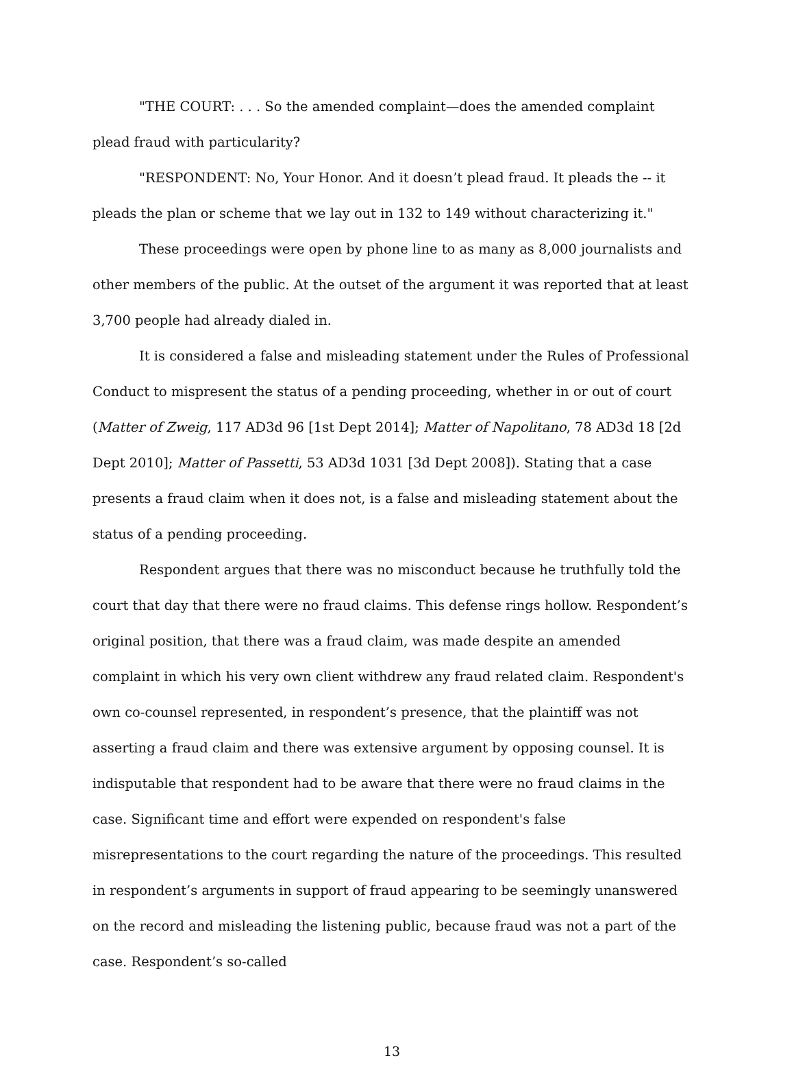"THE COURT: . . . So the amended complaint—does the amended complaint plead fraud with particularity?
"RESPONDENT: No, Your Honor. And it doesn’t plead fraud. It pleads the -- it pleads the plan or scheme that we lay out in 132 to 149 without characterizing it."
These proceedings were open by phone line to as many as 8,000 journalists and other members of the public. At the outset of the argument it was reported that at least 3,700 people had already dialed in.
It is considered a false and misleading statement under the Rules of Professional Conduct to mispresent the status of a pending proceeding, whether in or out of court (Matter of Zweig, 117 AD3d 96 [1st Dept 2014]; Matter of Napolitano, 78 AD3d 18 [2d Dept 2010]; Matter of Passetti, 53 AD3d 1031 [3d Dept 2008]). Stating that a case presents a fraud claim when it does not, is a false and misleading statement about the status of a pending proceeding.
Respondent argues that there was no misconduct because he truthfully told the court that day that there were no fraud claims. This defense rings hollow. Respondent’s original position, that there was a fraud claim, was made despite an amended complaint in which his very own client withdrew any fraud related claim. Respondent's own co-counsel represented, in respondent’s presence, that the plaintiff was not asserting a fraud claim and there was extensive argument by opposing counsel. It is indisputable that respondent had to be aware that there were no fraud claims in the case. Significant time and effort were expended on respondent's false misrepresentations to the court regarding the nature of the proceedings. This resulted in respondent’s arguments in support of fraud appearing to be seemingly unanswered on the record and misleading the listening public, because fraud was not a part of the case. Respondent’s so-called
13